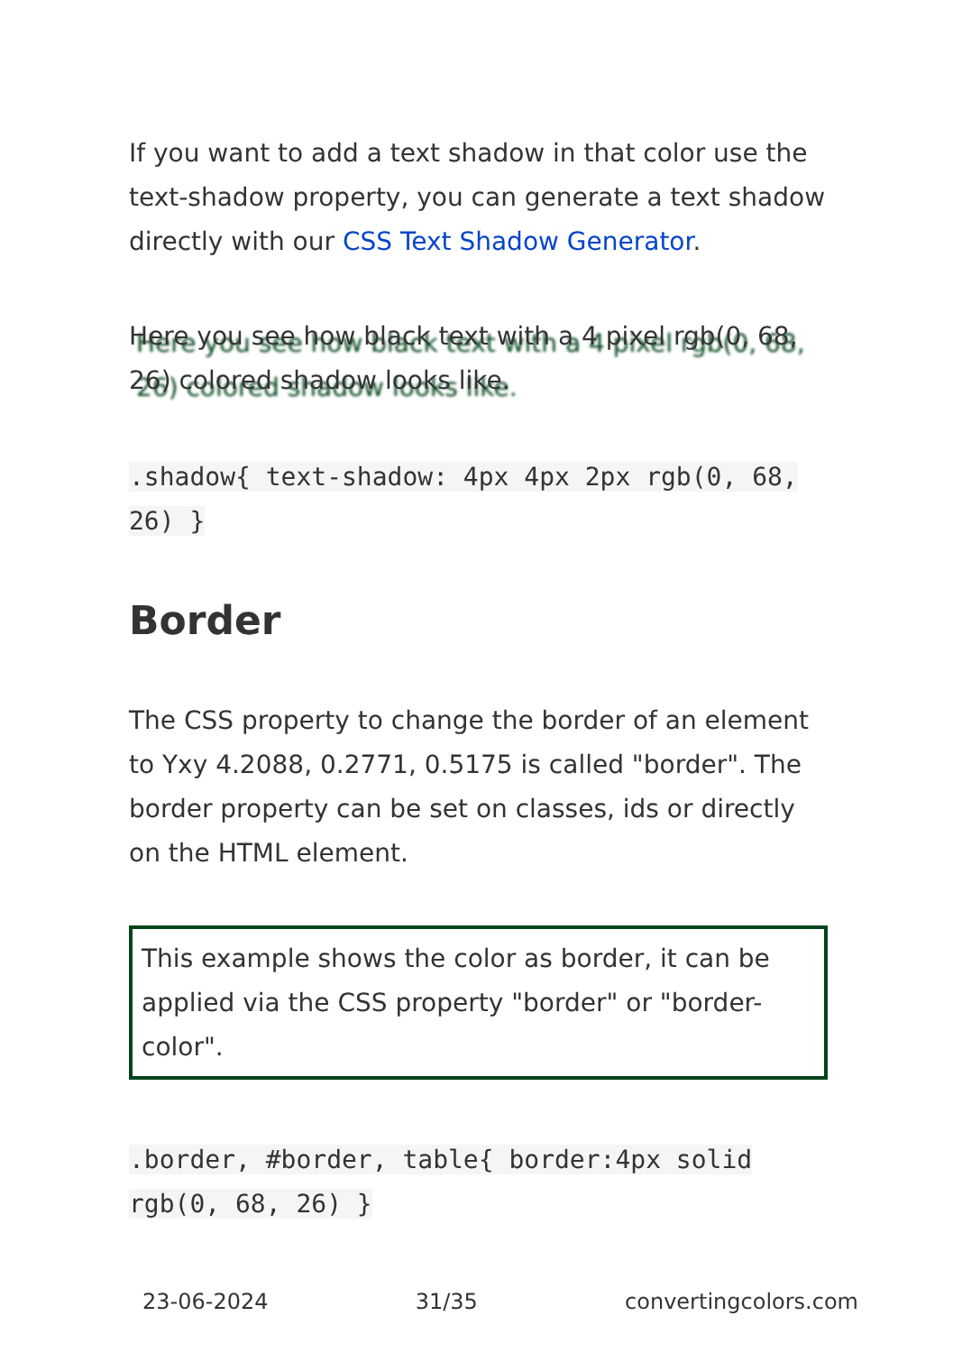If you want to add a text shadow in that color use the text-shadow property, you can generate a text shadow directly with our CSS Text Shadow Generator.
Here you see how black text with a 4 pixel rgb(0, 68, 26) colored shadow looks like.
.shadow{ text-shadow: 4px 4px 2px rgb(0, 68, 26) }
Border
The CSS property to change the border of an element to Yxy 4.2088, 0.2771, 0.5175 is called "border". The border property can be set on classes, ids or directly on the HTML element.
This example shows the color as border, it can be applied via the CSS property "border" or "border-color".
.border, #border, table{ border:4px solid rgb(0, 68, 26) }
23-06-2024 31/35 convertingcolors.com